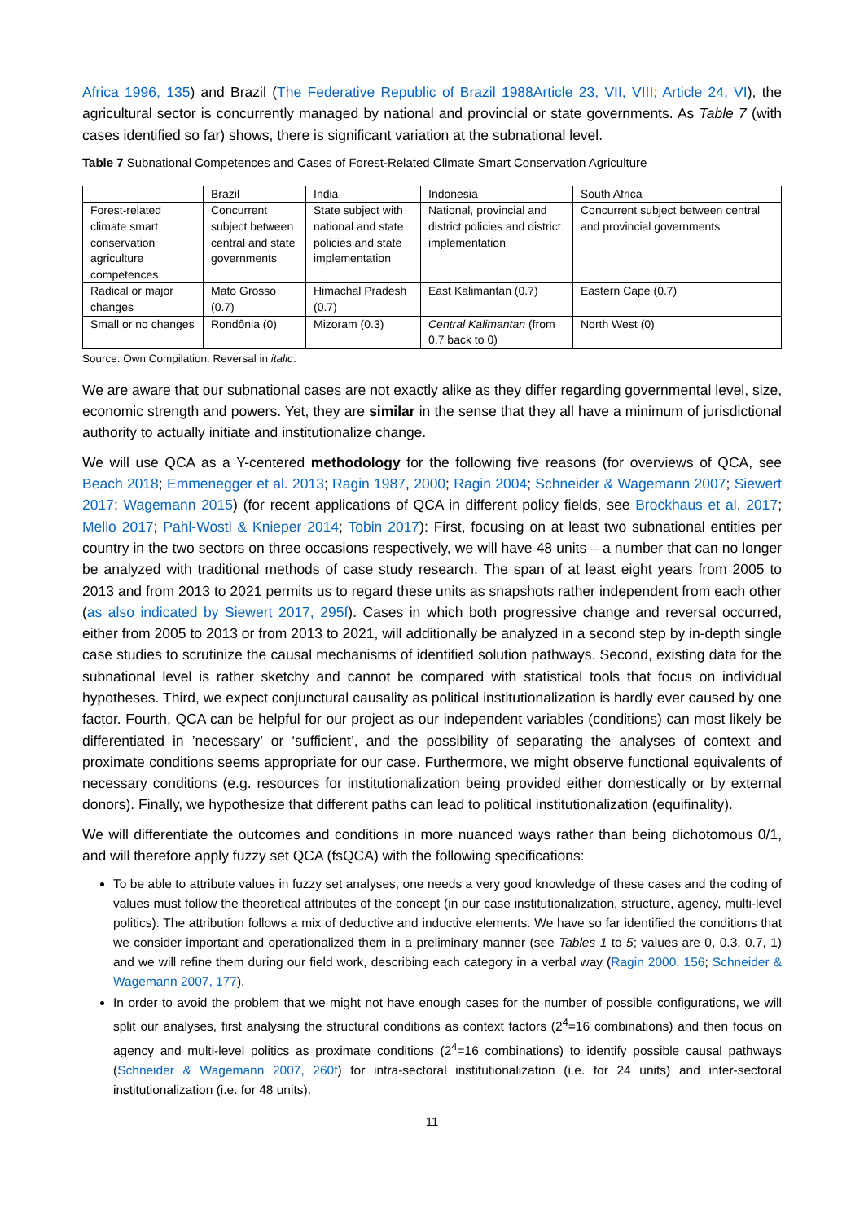Africa 1996, 135) and Brazil (The Federative Republic of Brazil 1988Article 23, VII, VIII; Article 24, VI), the agricultural sector is concurrently managed by national and provincial or state governments. As Table 7 (with cases identified so far) shows, there is significant variation at the subnational level.
Table 7 Subnational Competences and Cases of Forest-Related Climate Smart Conservation Agriculture
| | Brazil | India | Indonesia | South Africa |
| Forest-related climate smart conservation agriculture competences | Concurrent subject between central and state governments | State subject with national and state policies and state implementation | National, provincial and district policies and district implementation | Concurrent subject between central and provincial governments |
| Radical or major changes | Mato Grosso (0.7) | Himachal Pradesh (0.7) | East Kalimantan (0.7) | Eastern Cape (0.7) |
| Small or no changes | Rondônia (0) | Mizoram (0.3) | Central Kalimantan (from 0.7 back to 0) | North West (0) |
Source: Own Compilation. Reversal in italic.
We are aware that our subnational cases are not exactly alike as they differ regarding governmental level, size, economic strength and powers. Yet, they are similar in the sense that they all have a minimum of jurisdictional authority to actually initiate and institutionalize change.
We will use QCA as a Y-centered methodology for the following five reasons (for overviews of QCA, see Beach 2018; Emmenegger et al. 2013; Ragin 1987, 2000; Ragin 2004; Schneider & Wagemann 2007; Siewert 2017; Wagemann 2015) (for recent applications of QCA in different policy fields, see Brockhaus et al. 2017; Mello 2017; Pahl-Wostl & Knieper 2014; Tobin 2017): First, focusing on at least two subnational entities per country in the two sectors on three occasions respectively, we will have 48 units – a number that can no longer be analyzed with traditional methods of case study research. The span of at least eight years from 2005 to 2013 and from 2013 to 2021 permits us to regard these units as snapshots rather independent from each other (as also indicated by Siewert 2017, 295f). Cases in which both progressive change and reversal occurred, either from 2005 to 2013 or from 2013 to 2021, will additionally be analyzed in a second step by in-depth single case studies to scrutinize the causal mechanisms of identified solution pathways. Second, existing data for the subnational level is rather sketchy and cannot be compared with statistical tools that focus on individual hypotheses. Third, we expect conjunctural causality as political institutionalization is hardly ever caused by one factor. Fourth, QCA can be helpful for our project as our independent variables (conditions) can most likely be differentiated in ’necessary’ or ‘sufficient’, and the possibility of separating the analyses of context and proximate conditions seems appropriate for our case. Furthermore, we might observe functional equivalents of necessary conditions (e.g. resources for institutionalization being provided either domestically or by external donors). Finally, we hypothesize that different paths can lead to political institutionalization (equifinality).
We will differentiate the outcomes and conditions in more nuanced ways rather than being dichotomous 0/1, and will therefore apply fuzzy set QCA (fsQCA) with the following specifications:
To be able to attribute values in fuzzy set analyses, one needs a very good knowledge of these cases and the coding of values must follow the theoretical attributes of the concept (in our case institutionalization, structure, agency, multi-level politics). The attribution follows a mix of deductive and inductive elements. We have so far identified the conditions that we consider important and operationalized them in a preliminary manner (see Tables 1 to 5; values are 0, 0.3, 0.7, 1) and we will refine them during our field work, describing each category in a verbal way (Ragin 2000, 156; Schneider & Wagemann 2007, 177).
In order to avoid the problem that we might not have enough cases for the number of possible configurations, we will split our analyses, first analysing the structural conditions as context factors (2<sup>4</sup>=16 combinations) and then focus on agency and multi-level politics as proximate conditions (2<sup>4</sup>=16 combinations) to identify possible causal pathways (Schneider & Wagemann 2007, 260f) for intra-sectoral institutionalization (i.e. for 24 units) and inter-sectoral institutionalization (i.e. for 48 units).
11